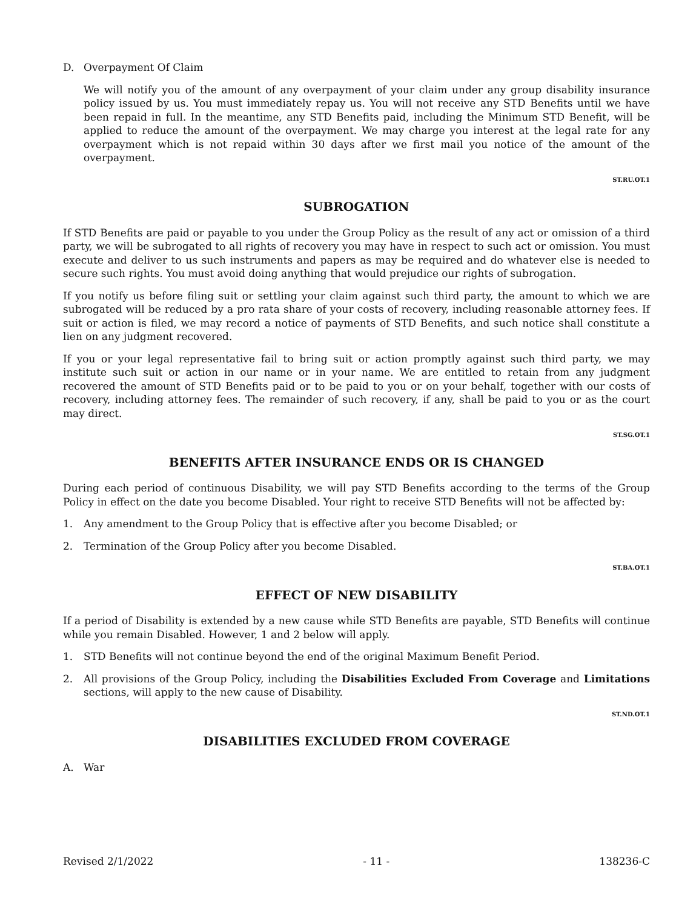D. Overpayment Of Claim
We will notify you of the amount of any overpayment of your claim under any group disability insurance policy issued by us. You must immediately repay us. You will not receive any STD Benefits until we have been repaid in full. In the meantime, any STD Benefits paid, including the Minimum STD Benefit, will be applied to reduce the amount of the overpayment. We may charge you interest at the legal rate for any overpayment which is not repaid within 30 days after we first mail you notice of the amount of the overpayment.
ST.RU.OT.1
SUBROGATION
If STD Benefits are paid or payable to you under the Group Policy as the result of any act or omission of a third party, we will be subrogated to all rights of recovery you may have in respect to such act or omission. You must execute and deliver to us such instruments and papers as may be required and do whatever else is needed to secure such rights. You must avoid doing anything that would prejudice our rights of subrogation.
If you notify us before filing suit or settling your claim against such third party, the amount to which we are subrogated will be reduced by a pro rata share of your costs of recovery, including reasonable attorney fees. If suit or action is filed, we may record a notice of payments of STD Benefits, and such notice shall constitute a lien on any judgment recovered.
If you or your legal representative fail to bring suit or action promptly against such third party, we may institute such suit or action in our name or in your name. We are entitled to retain from any judgment recovered the amount of STD Benefits paid or to be paid to you or on your behalf, together with our costs of recovery, including attorney fees. The remainder of such recovery, if any, shall be paid to you or as the court may direct.
ST.SG.OT.1
BENEFITS AFTER INSURANCE ENDS OR IS CHANGED
During each period of continuous Disability, we will pay STD Benefits according to the terms of the Group Policy in effect on the date you become Disabled. Your right to receive STD Benefits will not be affected by:
1. Any amendment to the Group Policy that is effective after you become Disabled; or
2. Termination of the Group Policy after you become Disabled.
ST.BA.OT.1
EFFECT OF NEW DISABILITY
If a period of Disability is extended by a new cause while STD Benefits are payable, STD Benefits will continue while you remain Disabled. However, 1 and 2 below will apply.
1. STD Benefits will not continue beyond the end of the original Maximum Benefit Period.
2. All provisions of the Group Policy, including the Disabilities Excluded From Coverage and Limitations sections, will apply to the new cause of Disability.
ST.ND.OT.1
DISABILITIES EXCLUDED FROM COVERAGE
A. War
Revised 2/1/2022 - 11 - 138236-C